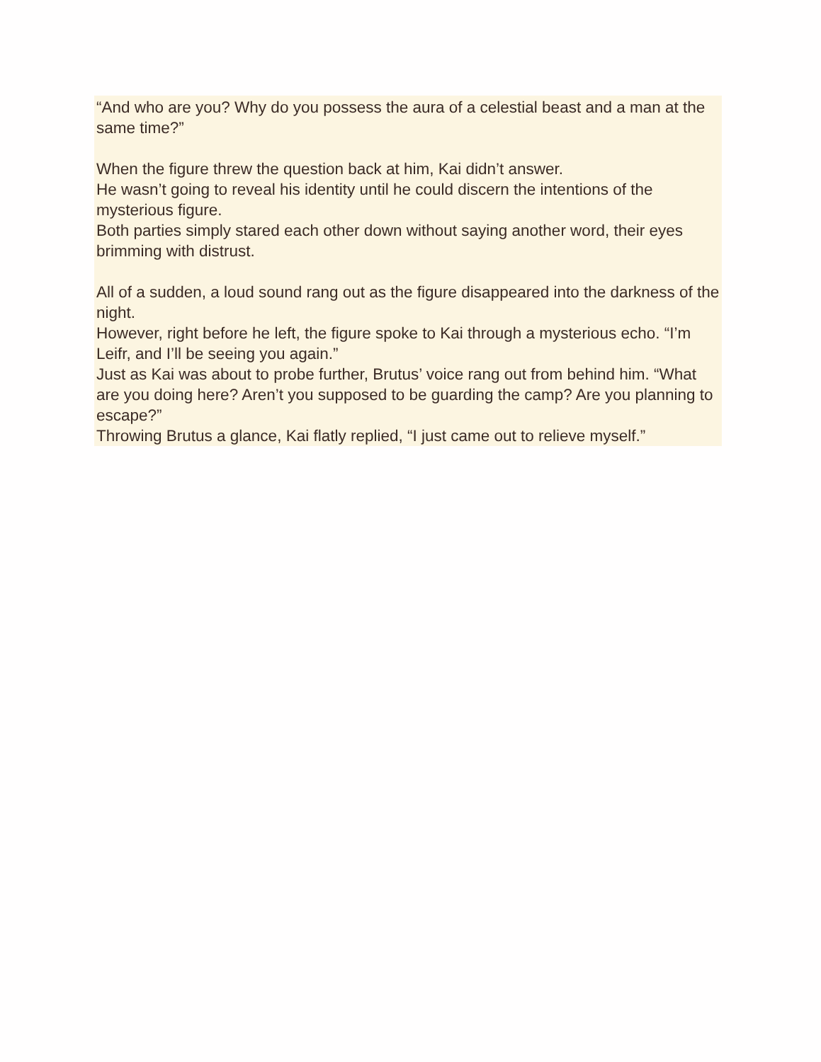“And who are you? Why do you possess the aura of a celestial beast and a man at the same time?”
When the figure threw the question back at him, Kai didn’t answer.
He wasn’t going to reveal his identity until he could discern the intentions of the mysterious figure.
Both parties simply stared each other down without saying another word, their eyes brimming with distrust.
All of a sudden, a loud sound rang out as the figure disappeared into the darkness of the night.
However, right before he left, the figure spoke to Kai through a mysterious echo. “I’m Leifr, and I’ll be seeing you again.”
Just as Kai was about to probe further, Brutus’ voice rang out from behind him. “What are you doing here? Aren’t you supposed to be guarding the camp? Are you planning to escape?”
Throwing Brutus a glance, Kai flatly replied, “I just came out to relieve myself.”